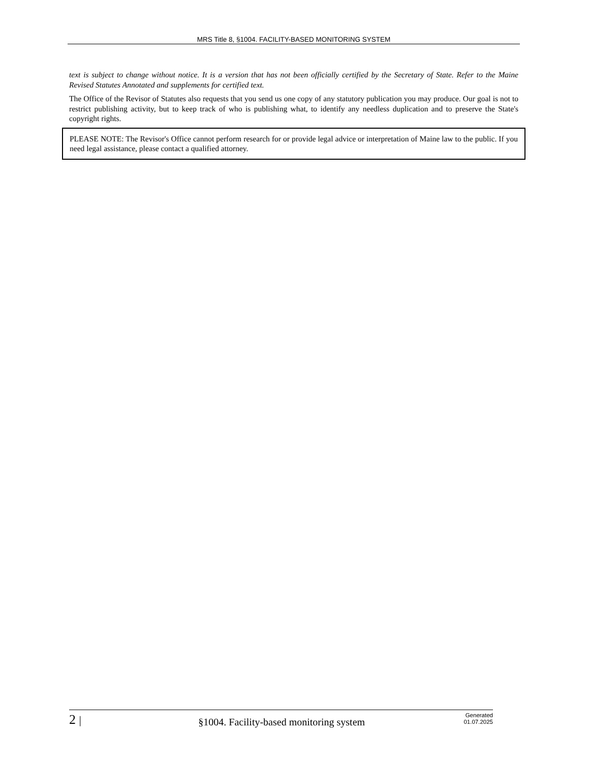MRS Title 8, §1004. FACILITY-BASED MONITORING SYSTEM
text is subject to change without notice. It is a version that has not been officially certified by the Secretary of State. Refer to the Maine Revised Statutes Annotated and supplements for certified text.
The Office of the Revisor of Statutes also requests that you send us one copy of any statutory publication you may produce. Our goal is not to restrict publishing activity, but to keep track of who is publishing what, to identify any needless duplication and to preserve the State's copyright rights.
PLEASE NOTE: The Revisor's Office cannot perform research for or provide legal advice or interpretation of Maine law to the public. If you need legal assistance, please contact a qualified attorney.
2 |
§1004. Facility-based monitoring system
Generated
01.07.2025